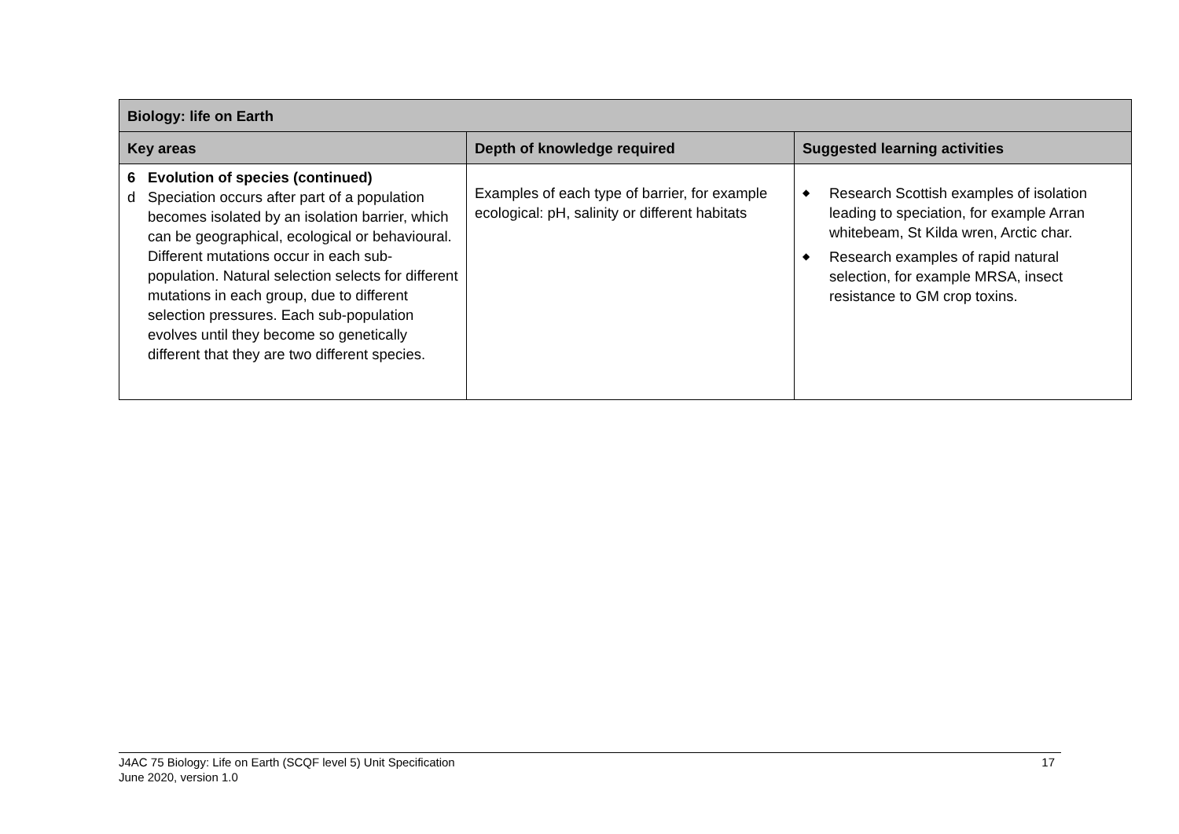| Biology: life on Earth | | |
| --- | --- | --- |
| Key areas | Depth of knowledge required | Suggested learning activities |
| 6 Evolution of species (continued) d Speciation occurs after part of a population becomes isolated by an isolation barrier, which can be geographical, ecological or behavioural. Different mutations occur in each sub-population. Natural selection selects for different mutations in each group, due to different selection pressures. Each sub-population evolves until they become so genetically different that they are two different species. | Examples of each type of barrier, for example ecological: pH, salinity or different habitats | ◆ Research Scottish examples of isolation leading to speciation, for example Arran whitebeam, St Kilda wren, Arctic char. ◆ Research examples of rapid natural selection, for example MRSA, insect resistance to GM crop toxins. |
J4AC 75 Biology: Life on Earth (SCQF level 5) Unit Specification
June 2020, version 1.0
17